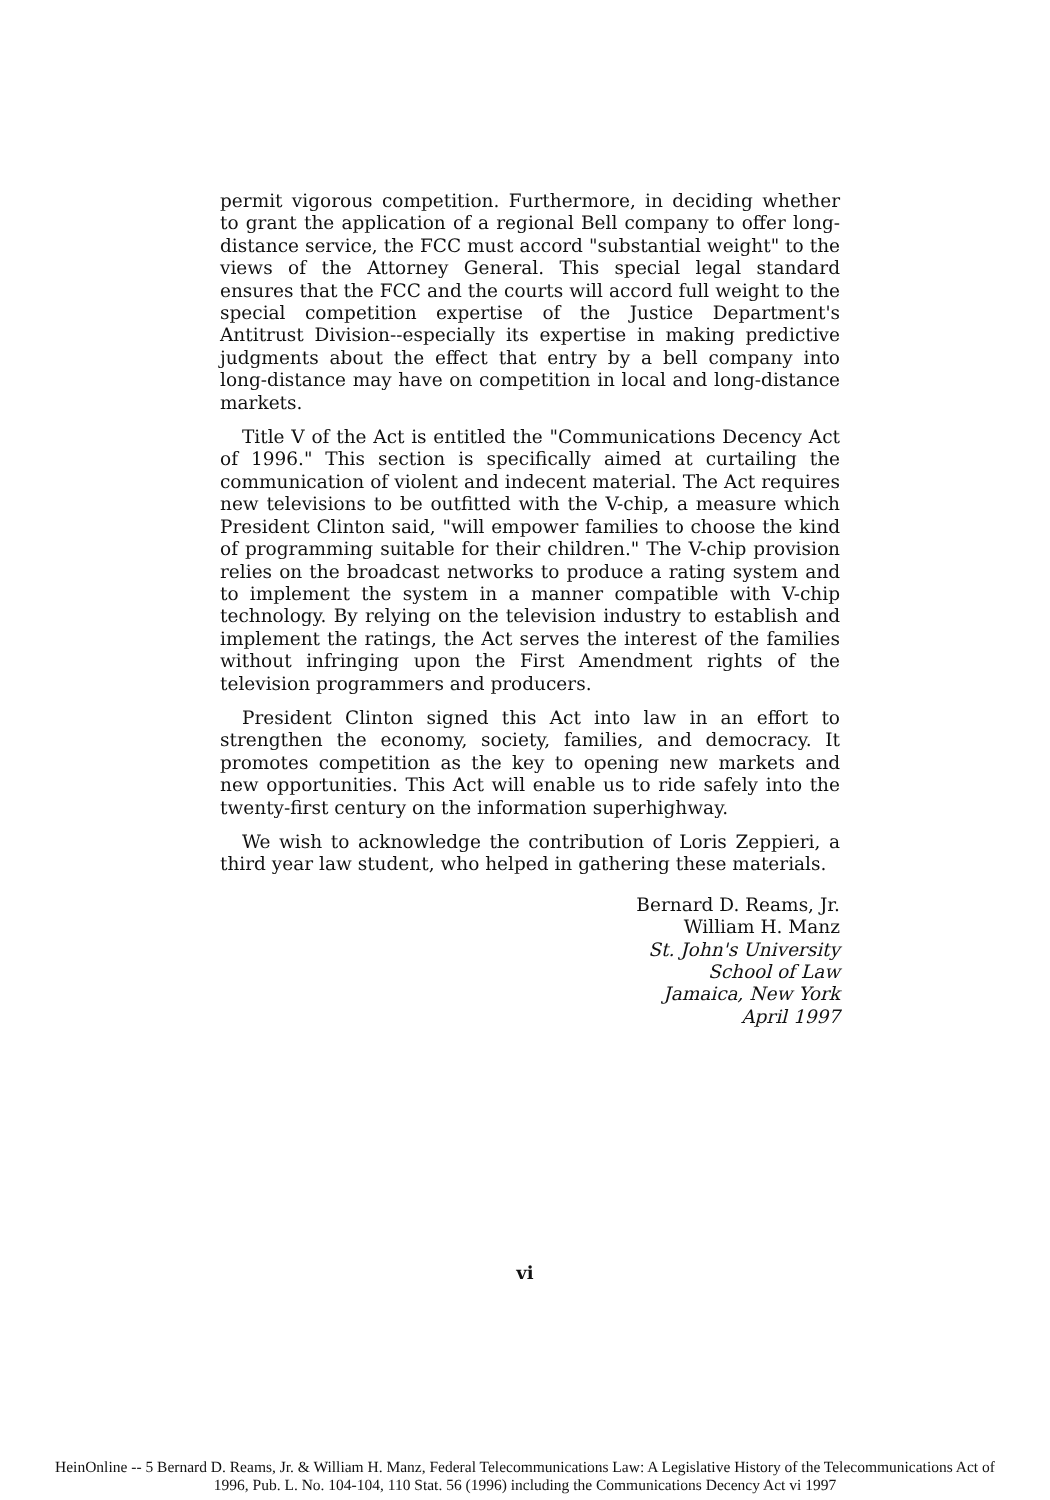permit vigorous competition. Furthermore, in deciding whether to grant the application of a regional Bell company to offer long-distance service, the FCC must accord "substantial weight" to the views of the Attorney General. This special legal standard ensures that the FCC and the courts will accord full weight to the special competition expertise of the Justice Department's Antitrust Division--especially its expertise in making predictive judgments about the effect that entry by a bell company into long-distance may have on competition in local and long-distance markets.
Title V of the Act is entitled the "Communications Decency Act of 1996." This section is specifically aimed at curtailing the communication of violent and indecent material. The Act requires new televisions to be outfitted with the V-chip, a measure which President Clinton said, "will empower families to choose the kind of programming suitable for their children." The V-chip provision relies on the broadcast networks to produce a rating system and to implement the system in a manner compatible with V-chip technology. By relying on the television industry to establish and implement the ratings, the Act serves the interest of the families without infringing upon the First Amendment rights of the television programmers and producers.
President Clinton signed this Act into law in an effort to strengthen the economy, society, families, and democracy. It promotes competition as the key to opening new markets and new opportunities. This Act will enable us to ride safely into the twenty-first century on the information superhighway.
We wish to acknowledge the contribution of Loris Zeppieri, a third year law student, who helped in gathering these materials.
Bernard D. Reams, Jr.
William H. Manz
St. John's University
School of Law
Jamaica, New York
April 1997
vi
HeinOnline -- 5 Bernard D. Reams, Jr. & William H. Manz, Federal Telecommunications Law: A Legislative History of the Telecommunications Act of
1996, Pub. L. No. 104-104, 110 Stat. 56 (1996) including the Communications Decency Act vi 1997